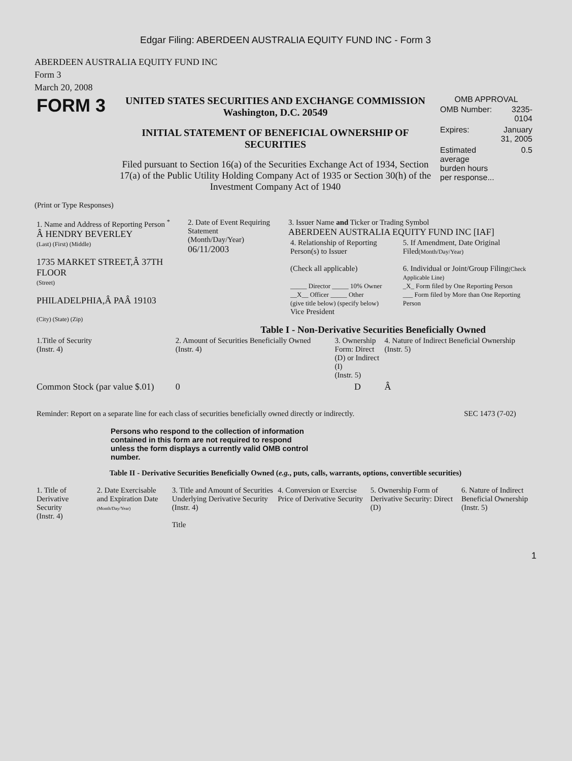Edgar Filing: ABERDEEN AUSTRALIA EQUITY FUND INC - Form 3
ABERDEEN AUSTRALIA EQUITY FUND INC
Form 3
March 20, 2008
| FORM 3 | UNITED STATES SECURITIES AND EXCHANGE COMMISSION Washington, D.C. 20549 INITIAL STATEMENT OF BENEFICIAL OWNERSHIP OF SECURITIES Filed pursuant to Section 16(a) of the Securities Exchange Act of 1934, Section 17(a) of the Public Utility Holding Company Act of 1935 or Section 30(h) of the Investment Company Act of 1940 | OMB APPROVAL / OMB Number: / 3235-0104 / / Expires: / January 31, 2005 / / Estimated average burden hours per response... / 0.5 / |
(Print or Type Responses)
| 1. Name and Address of Reporting Person <sup>*</sup> Â HENDRY BEVERLEY (Last) (First) (Middle) 1735 MARKET STREET,Â 37TH FLOOR (Street) PHILADELPHIA,Â PAÂ 19103 (City) (State) (Zip) | 2. Date of Event Requiring Statement (Month/Day/Year) 06/11/2003 | 3. Issuer Name and Ticker or Trading Symbol ABERDEEN AUSTRALIA EQUITY FUND INC [IAF] / 4. Relationship of Reporting Person(s) to Issuer (Check all applicable) _____ Director _____ 10% Owner __X__ Officer _____ Other (give title below) (specify below) Vice President / 5. If Amendment, Date Original Filed (Month/Day/Year) 6. Individual or Joint/Group Filing (Check Applicable Line) _X_ Form filed by One Reporting Person ___ Form filed by More than One Reporting Person / |
Table I - Non-Derivative Securities Beneficially Owned
| 1.Title of Security (Instr. 4) | 2. Amount of Securities Beneficially Owned (Instr. 4) | 3. Ownership Form: Direct (D) or Indirect (I) (Instr. 5) | 4. Nature of Indirect Beneficial Ownership (Instr. 5) |
| --- | --- | --- | --- |
| Common Stock (par value $.01) | 0 | D | Â |
| Reminder: Report on a separate line for each class of securities beneficially owned directly or indirectly. | SEC 1473 (7-02) |
Persons who respond to the collection of information contained in this form are not required to respond unless the form displays a currently valid OMB control number.
Table II - Derivative Securities Beneficially Owned (e.g., puts, calls, warrants, options, convertible securities)
| 1. Title of Derivative Security (Instr. 4) | 2. Date Exercisable and Expiration Date (Month/Day/Year) | 3. Title and Amount of Securities Underlying Derivative Security (Instr. 4) Title | 4. Conversion or Exercise Price of Derivative Security | 5. Ownership Form of Derivative Security: Direct (D) | 6. Nature of Indirect Beneficial Ownership (Instr. 5) |
| --- | --- | --- | --- | --- | --- |
1